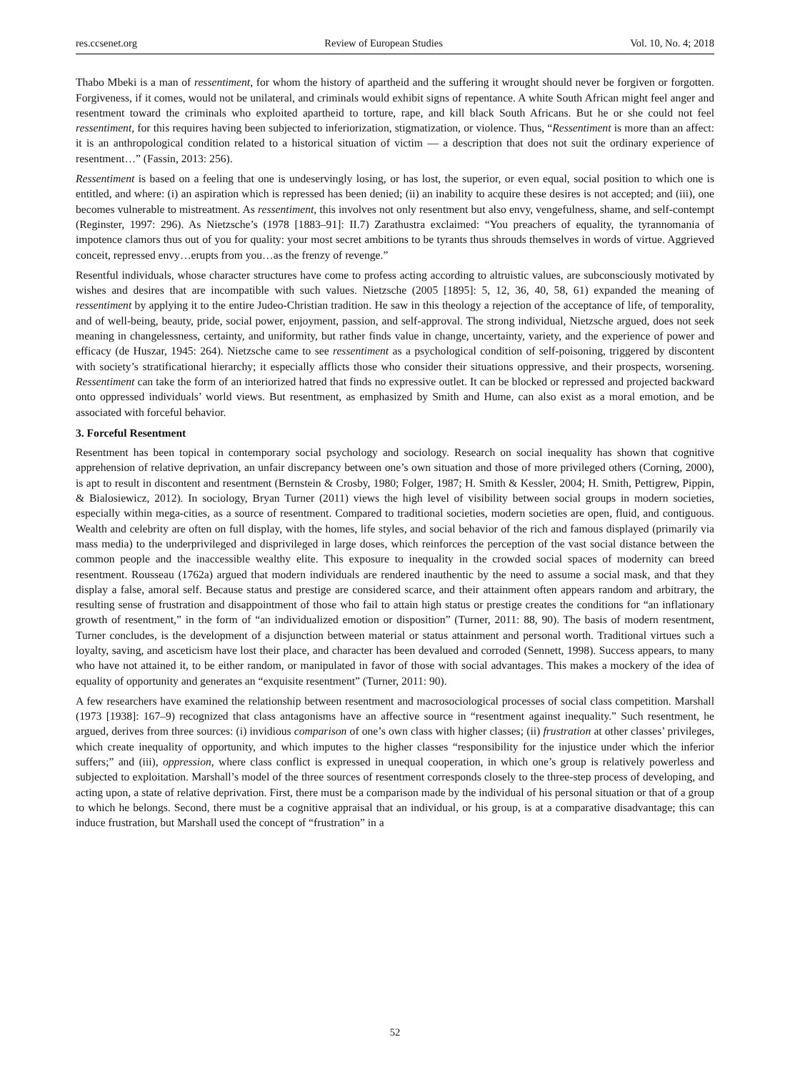res.ccsenet.org Review of European Studies Vol. 10, No. 4; 2018
Thabo Mbeki is a man of ressentiment, for whom the history of apartheid and the suffering it wrought should never be forgiven or forgotten. Forgiveness, if it comes, would not be unilateral, and criminals would exhibit signs of repentance. A white South African might feel anger and resentment toward the criminals who exploited apartheid to torture, rape, and kill black South Africans. But he or she could not feel ressentiment, for this requires having been subjected to inferiorization, stigmatization, or violence. Thus, “Ressentiment is more than an affect: it is an anthropological condition related to a historical situation of victim — a description that does not suit the ordinary experience of resentment…” (Fassin, 2013: 256).
Ressentiment is based on a feeling that one is undeservingly losing, or has lost, the superior, or even equal, social position to which one is entitled, and where: (i) an aspiration which is repressed has been denied; (ii) an inability to acquire these desires is not accepted; and (iii), one becomes vulnerable to mistreatment. As ressentiment, this involves not only resentment but also envy, vengefulness, shame, and self-contempt (Reginster, 1997: 296). As Nietzsche’s (1978 [1883–91]: II.7) Zarathustra exclaimed: “You preachers of equality, the tyrannomania of impotence clamors thus out of you for quality: your most secret ambitions to be tyrants thus shrouds themselves in words of virtue. Aggrieved conceit, repressed envy…erupts from you…as the frenzy of revenge.”
Resentful individuals, whose character structures have come to profess acting according to altruistic values, are subconsciously motivated by wishes and desires that are incompatible with such values. Nietzsche (2005 [1895]: 5, 12, 36, 40, 58, 61) expanded the meaning of ressentiment by applying it to the entire Judeo-Christian tradition. He saw in this theology a rejection of the acceptance of life, of temporality, and of well-being, beauty, pride, social power, enjoyment, passion, and self-approval. The strong individual, Nietzsche argued, does not seek meaning in changelessness, certainty, and uniformity, but rather finds value in change, uncertainty, variety, and the experience of power and efficacy (de Huszar, 1945: 264). Nietzsche came to see ressentiment as a psychological condition of self-poisoning, triggered by discontent with society’s stratificational hierarchy; it especially afflicts those who consider their situations oppressive, and their prospects, worsening. Ressentiment can take the form of an interiorized hatred that finds no expressive outlet. It can be blocked or repressed and projected backward onto oppressed individuals’ world views. But resentment, as emphasized by Smith and Hume, can also exist as a moral emotion, and be associated with forceful behavior.
3. Forceful Resentment
Resentment has been topical in contemporary social psychology and sociology. Research on social inequality has shown that cognitive apprehension of relative deprivation, an unfair discrepancy between one’s own situation and those of more privileged others (Corning, 2000), is apt to result in discontent and resentment (Bernstein & Crosby, 1980; Folger, 1987; H. Smith & Kessler, 2004; H. Smith, Pettigrew, Pippin, & Bialosiewicz, 2012). In sociology, Bryan Turner (2011) views the high level of visibility between social groups in modern societies, especially within mega-cities, as a source of resentment. Compared to traditional societies, modern societies are open, fluid, and contiguous. Wealth and celebrity are often on full display, with the homes, life styles, and social behavior of the rich and famous displayed (primarily via mass media) to the underprivileged and disprivileged in large doses, which reinforces the perception of the vast social distance between the common people and the inaccessible wealthy elite. This exposure to inequality in the crowded social spaces of modernity can breed resentment. Rousseau (1762a) argued that modern individuals are rendered inauthentic by the need to assume a social mask, and that they display a false, amoral self. Because status and prestige are considered scarce, and their attainment often appears random and arbitrary, the resulting sense of frustration and disappointment of those who fail to attain high status or prestige creates the conditions for “an inflationary growth of resentment,” in the form of “an individualized emotion or disposition” (Turner, 2011: 88, 90). The basis of modern resentment, Turner concludes, is the development of a disjunction between material or status attainment and personal worth. Traditional virtues such a loyalty, saving, and asceticism have lost their place, and character has been devalued and corroded (Sennett, 1998). Success appears, to many who have not attained it, to be either random, or manipulated in favor of those with social advantages. This makes a mockery of the idea of equality of opportunity and generates an “exquisite resentment” (Turner, 2011: 90).
A few researchers have examined the relationship between resentment and macrosociological processes of social class competition. Marshall (1973 [1938]: 167–9) recognized that class antagonisms have an affective source in “resentment against inequality.” Such resentment, he argued, derives from three sources: (i) invidious comparison of one’s own class with higher classes; (ii) frustration at other classes’ privileges, which create inequality of opportunity, and which imputes to the higher classes “responsibility for the injustice under which the inferior suffers;” and (iii), oppression, where class conflict is expressed in unequal cooperation, in which one’s group is relatively powerless and subjected to exploitation. Marshall’s model of the three sources of resentment corresponds closely to the three-step process of developing, and acting upon, a state of relative deprivation. First, there must be a comparison made by the individual of his personal situation or that of a group to which he belongs. Second, there must be a cognitive appraisal that an individual, or his group, is at a comparative disadvantage; this can induce frustration, but Marshall used the concept of “frustration” in a
52